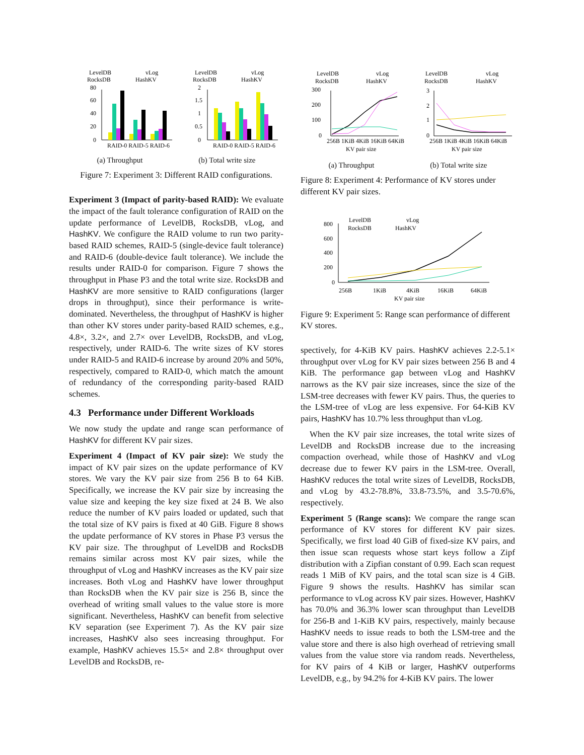LevelDB
RocksDB
vLog
HashKV
80
60
40
20
0
RAID-0 RAID-5 RAID-6
LevelDB
RocksDB
vLog
HashKV
2
1.5
1
0.5
0
RAID-0 RAID-5 RAID-6
(a) Throughput (b) Total write size
Figure 7: Experiment 3: Different RAID configurations.
Experiment 3 (Impact of parity-based RAID): We evaluate the impact of the fault tolerance configuration of RAID on the update performance of LevelDB, RocksDB, vLog, and HashKV. We configure the RAID volume to run two parity-based RAID schemes, RAID-5 (single-device fault tolerance) and RAID-6 (double-device fault tolerance). We include the results under RAID-0 for comparison. Figure 7 shows the throughput in Phase P3 and the total write size. RocksDB and HashKV are more sensitive to RAID configurations (larger drops in throughput), since their performance is write-dominated. Nevertheless, the throughput of HashKV is higher than other KV stores under parity-based RAID schemes, e.g., 4.8×, 3.2×, and 2.7× over LevelDB, RocksDB, and vLog, respectively, under RAID-6. The write sizes of KV stores under RAID-5 and RAID-6 increase by around 20% and 50%, respectively, compared to RAID-0, which match the amount of redundancy of the corresponding parity-based RAID schemes.
4.3 Performance under Different Workloads
We now study the update and range scan performance of HashKV for different KV pair sizes.
Experiment 4 (Impact of KV pair size): We study the impact of KV pair sizes on the update performance of KV stores. We vary the KV pair size from 256 B to 64 KiB. Specifically, we increase the KV pair size by increasing the value size and keeping the key size fixed at 24 B. We also reduce the number of KV pairs loaded or updated, such that the total size of KV pairs is fixed at 40 GiB. Figure 8 shows the update performance of KV stores in Phase P3 versus the KV pair size. The throughput of LevelDB and RocksDB remains similar across most KV pair sizes, while the throughput of vLog and HashKV increases as the KV pair size increases. Both vLog and HashKV have lower throughput than RocksDB when the KV pair size is 256 B, since the overhead of writing small values to the value store is more significant. Nevertheless, HashKV can benefit from selective KV separation (see Experiment 7). As the KV pair size increases, HashKV also sees increasing throughput. For example, HashKV achieves 15.5× and 2.8× throughput over LevelDB and RocksDB, re-
LevelDB
RocksDB
vLog
HashKV
300
200
100
0
256B 1KiB 4KiB 16KiB 64KiB
KV pair size
LevelDB
RocksDB
vLog
HashKV
3
2
1
0
256B 1KiB 4KiB 16KiB 64KiB
KV pair size
(a) Throughput (b) Total write size
Figure 8: Experiment 4: Performance of KV stores under different KV pair sizes.
LevelDB
RocksDB
vLog
HashKV
800
600
400
200
0
256B
1KiB
4KiB
16KiB
64KiB
KV pair size
Figure 9: Experiment 5: Range scan performance of different KV stores.
spectively, for 4-KiB KV pairs. HashKV achieves 2.2-5.1× throughput over vLog for KV pair sizes between 256 B and 4 KiB. The performance gap between vLog and HashKV narrows as the KV pair size increases, since the size of the LSM-tree decreases with fewer KV pairs. Thus, the queries to the LSM-tree of vLog are less expensive. For 64-KiB KV pairs, HashKV has 10.7% less throughput than vLog.
When the KV pair size increases, the total write sizes of LevelDB and RocksDB increase due to the increasing compaction overhead, while those of HashKV and vLog decrease due to fewer KV pairs in the LSM-tree. Overall, HashKV reduces the total write sizes of LevelDB, RocksDB, and vLog by 43.2-78.8%, 33.8-73.5%, and 3.5-70.6%, respectively.
Experiment 5 (Range scans): We compare the range scan performance of KV stores for different KV pair sizes. Specifically, we first load 40 GiB of fixed-size KV pairs, and then issue scan requests whose start keys follow a Zipf distribution with a Zipfian constant of 0.99. Each scan request reads 1 MiB of KV pairs, and the total scan size is 4 GiB. Figure 9 shows the results. HashKV has similar scan performance to vLog across KV pair sizes. However, HashKV has 70.0% and 36.3% lower scan throughput than LevelDB for 256-B and 1-KiB KV pairs, respectively, mainly because HashKV needs to issue reads to both the LSM-tree and the value store and there is also high overhead of retrieving small values from the value store via random reads. Nevertheless, for KV pairs of 4 KiB or larger, HashKV outperforms LevelDB, e.g., by 94.2% for 4-KiB KV pairs. The lower